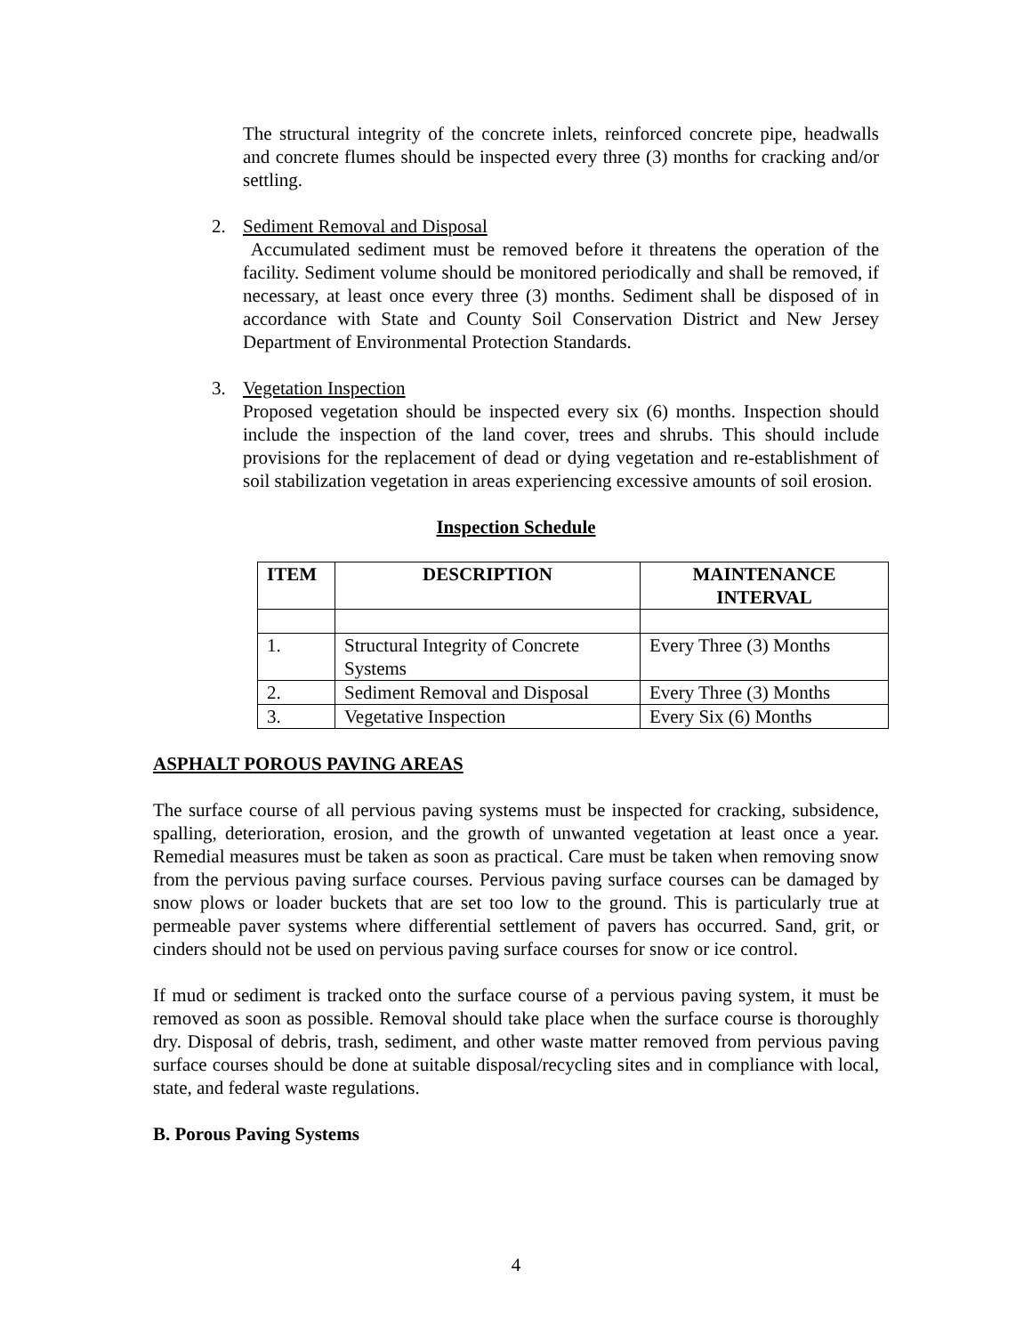The structural integrity of the concrete inlets, reinforced concrete pipe, headwalls and concrete flumes should be inspected every three (3) months for cracking and/or settling.
2. Sediment Removal and Disposal
Accumulated sediment must be removed before it threatens the operation of the facility. Sediment volume should be monitored periodically and shall be removed, if necessary, at least once every three (3) months. Sediment shall be disposed of in accordance with State and County Soil Conservation District and New Jersey Department of Environmental Protection Standards.
3. Vegetation Inspection
Proposed vegetation should be inspected every six (6) months. Inspection should include the inspection of the land cover, trees and shrubs. This should include provisions for the replacement of dead or dying vegetation and re-establishment of soil stabilization vegetation in areas experiencing excessive amounts of soil erosion.
Inspection Schedule
| ITEM | DESCRIPTION | MAINTENANCE INTERVAL |
| --- | --- | --- |
| 1. | Structural Integrity of Concrete Systems | Every Three (3) Months |
| 2. | Sediment Removal and Disposal | Every Three (3) Months |
| 3. | Vegetative Inspection | Every Six (6) Months |
ASPHALT POROUS PAVING AREAS
The surface course of all pervious paving systems must be inspected for cracking, subsidence, spalling, deterioration, erosion, and the growth of unwanted vegetation at least once a year. Remedial measures must be taken as soon as practical. Care must be taken when removing snow from the pervious paving surface courses. Pervious paving surface courses can be damaged by snow plows or loader buckets that are set too low to the ground. This is particularly true at permeable paver systems where differential settlement of pavers has occurred. Sand, grit, or cinders should not be used on pervious paving surface courses for snow or ice control.
If mud or sediment is tracked onto the surface course of a pervious paving system, it must be removed as soon as possible. Removal should take place when the surface course is thoroughly dry. Disposal of debris, trash, sediment, and other waste matter removed from pervious paving surface courses should be done at suitable disposal/recycling sites and in compliance with local, state, and federal waste regulations.
B. Porous Paving Systems
4